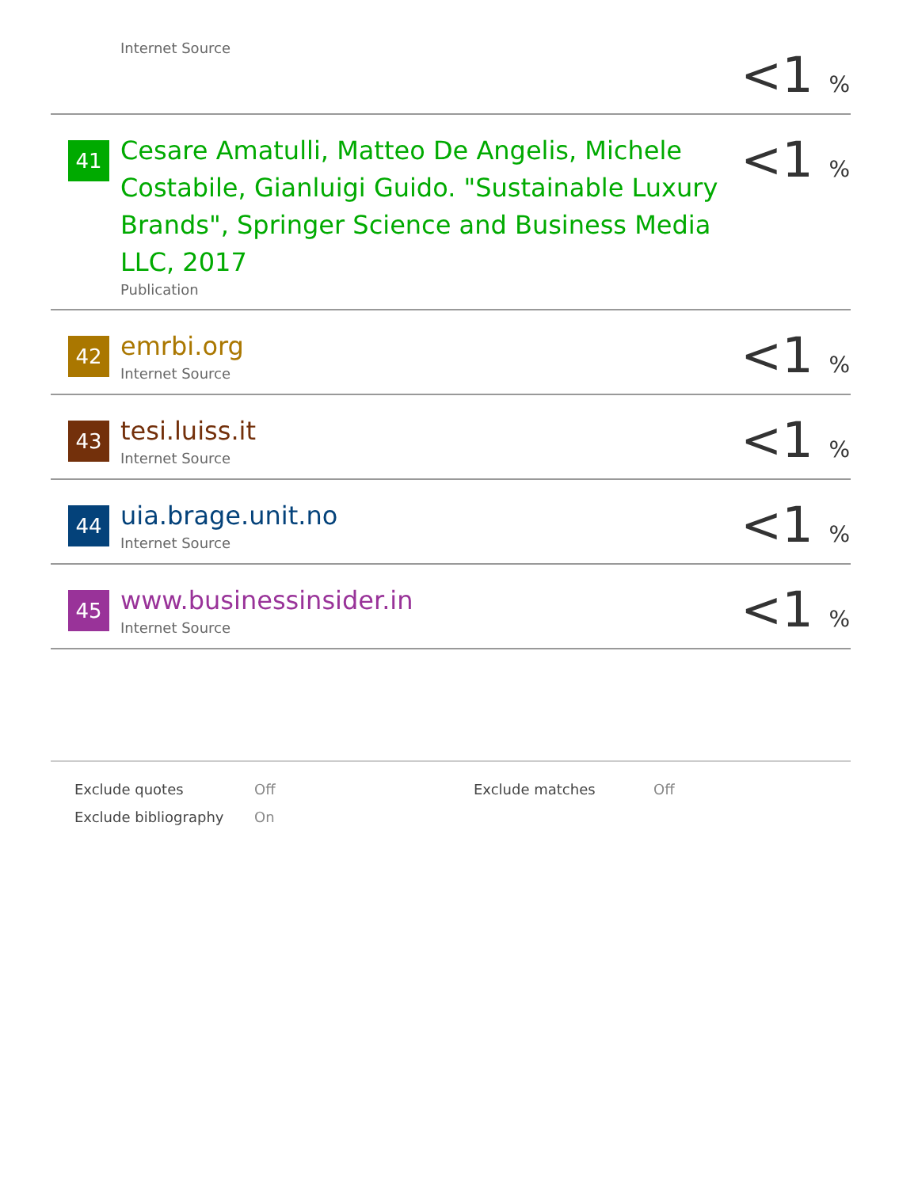| | Internet Source | <1 % |
| 41 | Cesare Amatulli, Matteo De Angelis, Michele Costabile, Gianluigi Guido. "Sustainable Luxury Brands", Springer Science and Business Media LLC, 2017 Publication | <1 % |
| 42 | emrbi.org Internet Source | <1 % |
| 43 | tesi.luiss.it Internet Source | <1 % |
| 44 | uia.brage.unit.no Internet Source | <1 % |
| 45 | www.businessinsider.in Internet Source | <1 % |
| Exclude quotes | Off | Exclude matches | Off |
| Exclude bibliography | On | | |